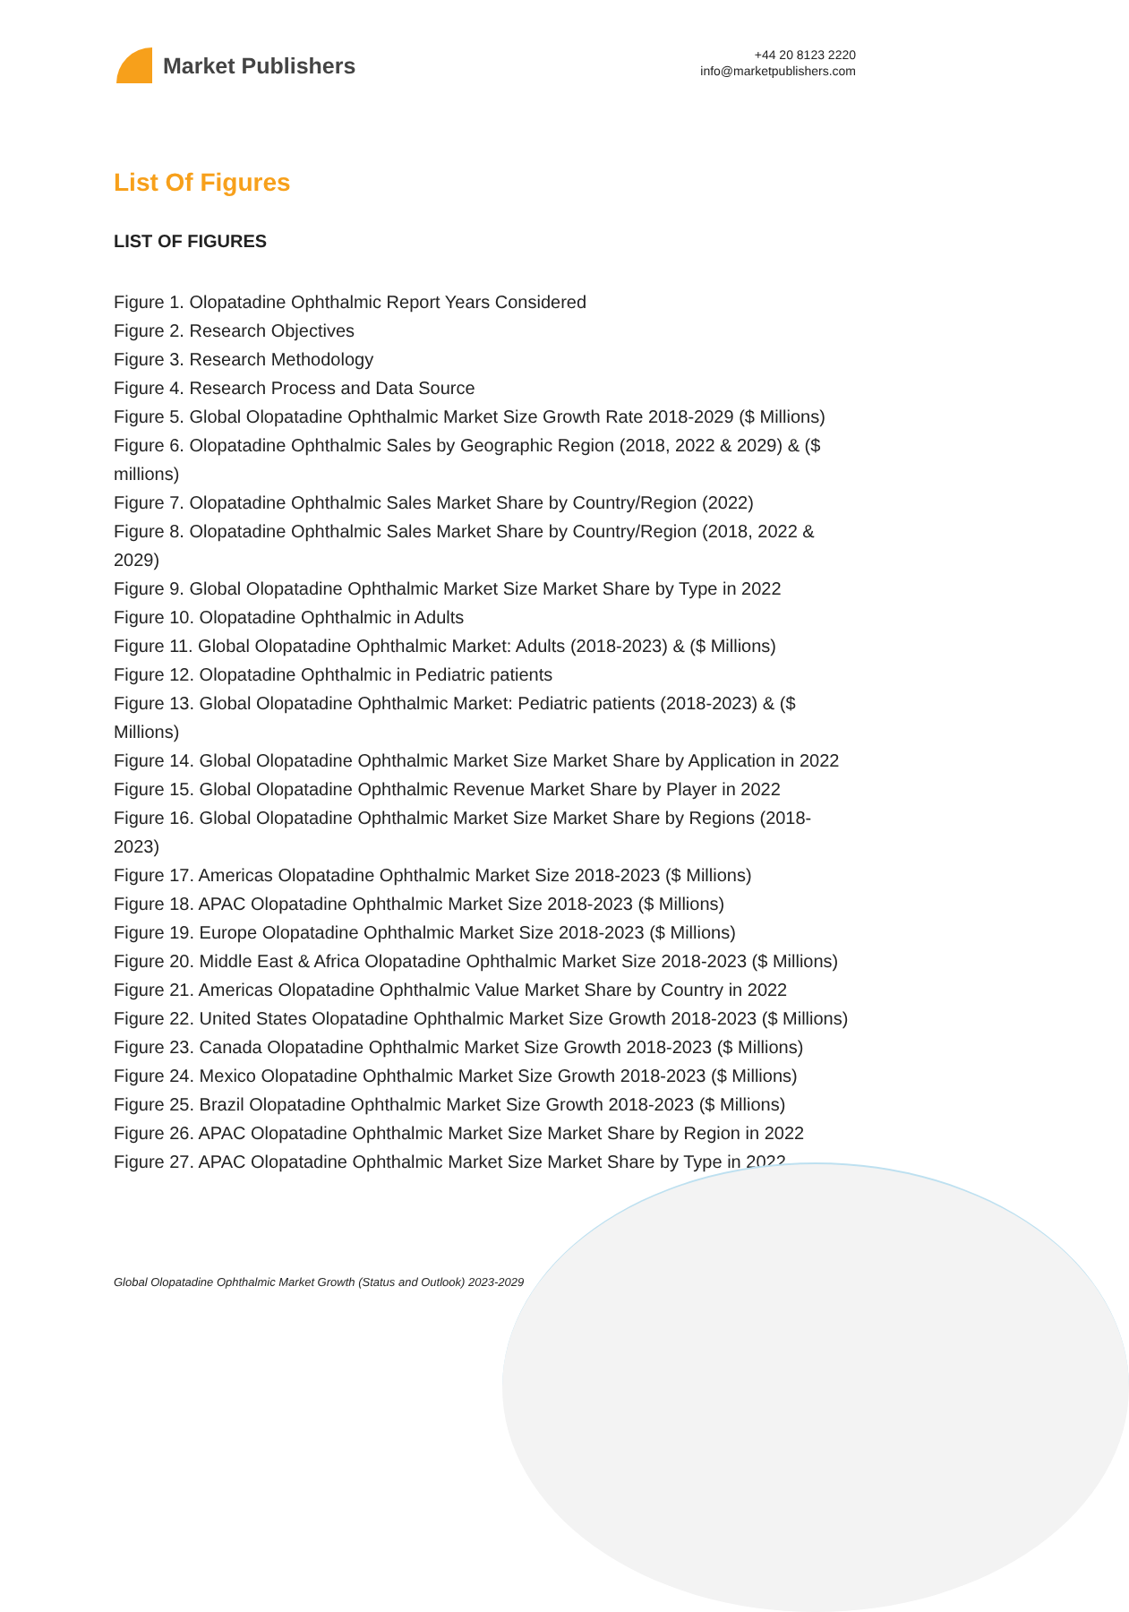Market Publishers
+44 20 8123 2220
info@marketpublishers.com
List Of Figures
LIST OF FIGURES
Figure 1. Olopatadine Ophthalmic Report Years Considered
Figure 2. Research Objectives
Figure 3. Research Methodology
Figure 4. Research Process and Data Source
Figure 5. Global Olopatadine Ophthalmic Market Size Growth Rate 2018-2029 ($ Millions)
Figure 6. Olopatadine Ophthalmic Sales by Geographic Region (2018, 2022 & 2029) & ($ millions)
Figure 7. Olopatadine Ophthalmic Sales Market Share by Country/Region (2022)
Figure 8. Olopatadine Ophthalmic Sales Market Share by Country/Region (2018, 2022 & 2029)
Figure 9. Global Olopatadine Ophthalmic Market Size Market Share by Type in 2022
Figure 10. Olopatadine Ophthalmic in Adults
Figure 11. Global Olopatadine Ophthalmic Market: Adults (2018-2023) & ($ Millions)
Figure 12. Olopatadine Ophthalmic in Pediatric patients
Figure 13. Global Olopatadine Ophthalmic Market: Pediatric patients (2018-2023) & ($ Millions)
Figure 14. Global Olopatadine Ophthalmic Market Size Market Share by Application in 2022
Figure 15. Global Olopatadine Ophthalmic Revenue Market Share by Player in 2022
Figure 16. Global Olopatadine Ophthalmic Market Size Market Share by Regions (2018-2023)
Figure 17. Americas Olopatadine Ophthalmic Market Size 2018-2023 ($ Millions)
Figure 18. APAC Olopatadine Ophthalmic Market Size 2018-2023 ($ Millions)
Figure 19. Europe Olopatadine Ophthalmic Market Size 2018-2023 ($ Millions)
Figure 20. Middle East & Africa Olopatadine Ophthalmic Market Size 2018-2023 ($ Millions)
Figure 21. Americas Olopatadine Ophthalmic Value Market Share by Country in 2022
Figure 22. United States Olopatadine Ophthalmic Market Size Growth 2018-2023 ($ Millions)
Figure 23. Canada Olopatadine Ophthalmic Market Size Growth 2018-2023 ($ Millions)
Figure 24. Mexico Olopatadine Ophthalmic Market Size Growth 2018-2023 ($ Millions)
Figure 25. Brazil Olopatadine Ophthalmic Market Size Growth 2018-2023 ($ Millions)
Figure 26. APAC Olopatadine Ophthalmic Market Size Market Share by Region in 2022
Figure 27. APAC Olopatadine Ophthalmic Market Size Market Share by Type in 2022
Global Olopatadine Ophthalmic Market Growth (Status and Outlook) 2023-2029